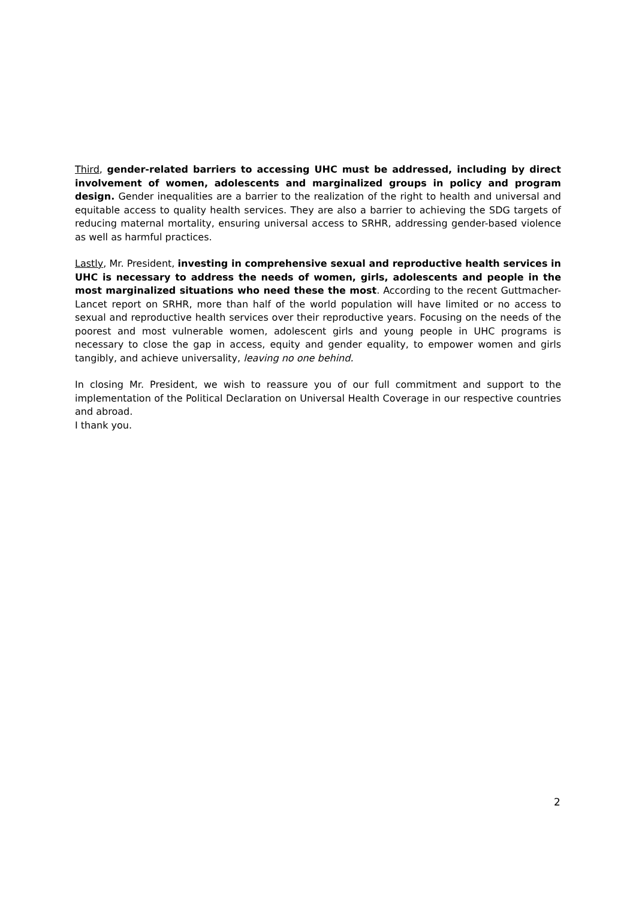Third, gender-related barriers to accessing UHC must be addressed, including by direct involvement of women, adolescents and marginalized groups in policy and program design. Gender inequalities are a barrier to the realization of the right to health and universal and equitable access to quality health services. They are also a barrier to achieving the SDG targets of reducing maternal mortality, ensuring universal access to SRHR, addressing gender-based violence as well as harmful practices.
Lastly, Mr. President, investing in comprehensive sexual and reproductive health services in UHC is necessary to address the needs of women, girls, adolescents and people in the most marginalized situations who need these the most. According to the recent Guttmacher-Lancet report on SRHR, more than half of the world population will have limited or no access to sexual and reproductive health services over their reproductive years. Focusing on the needs of the poorest and most vulnerable women, adolescent girls and young people in UHC programs is necessary to close the gap in access, equity and gender equality, to empower women and girls tangibly, and achieve universality, leaving no one behind.
In closing Mr. President, we wish to reassure you of our full commitment and support to the implementation of the Political Declaration on Universal Health Coverage in our respective countries and abroad.
I thank you.
2